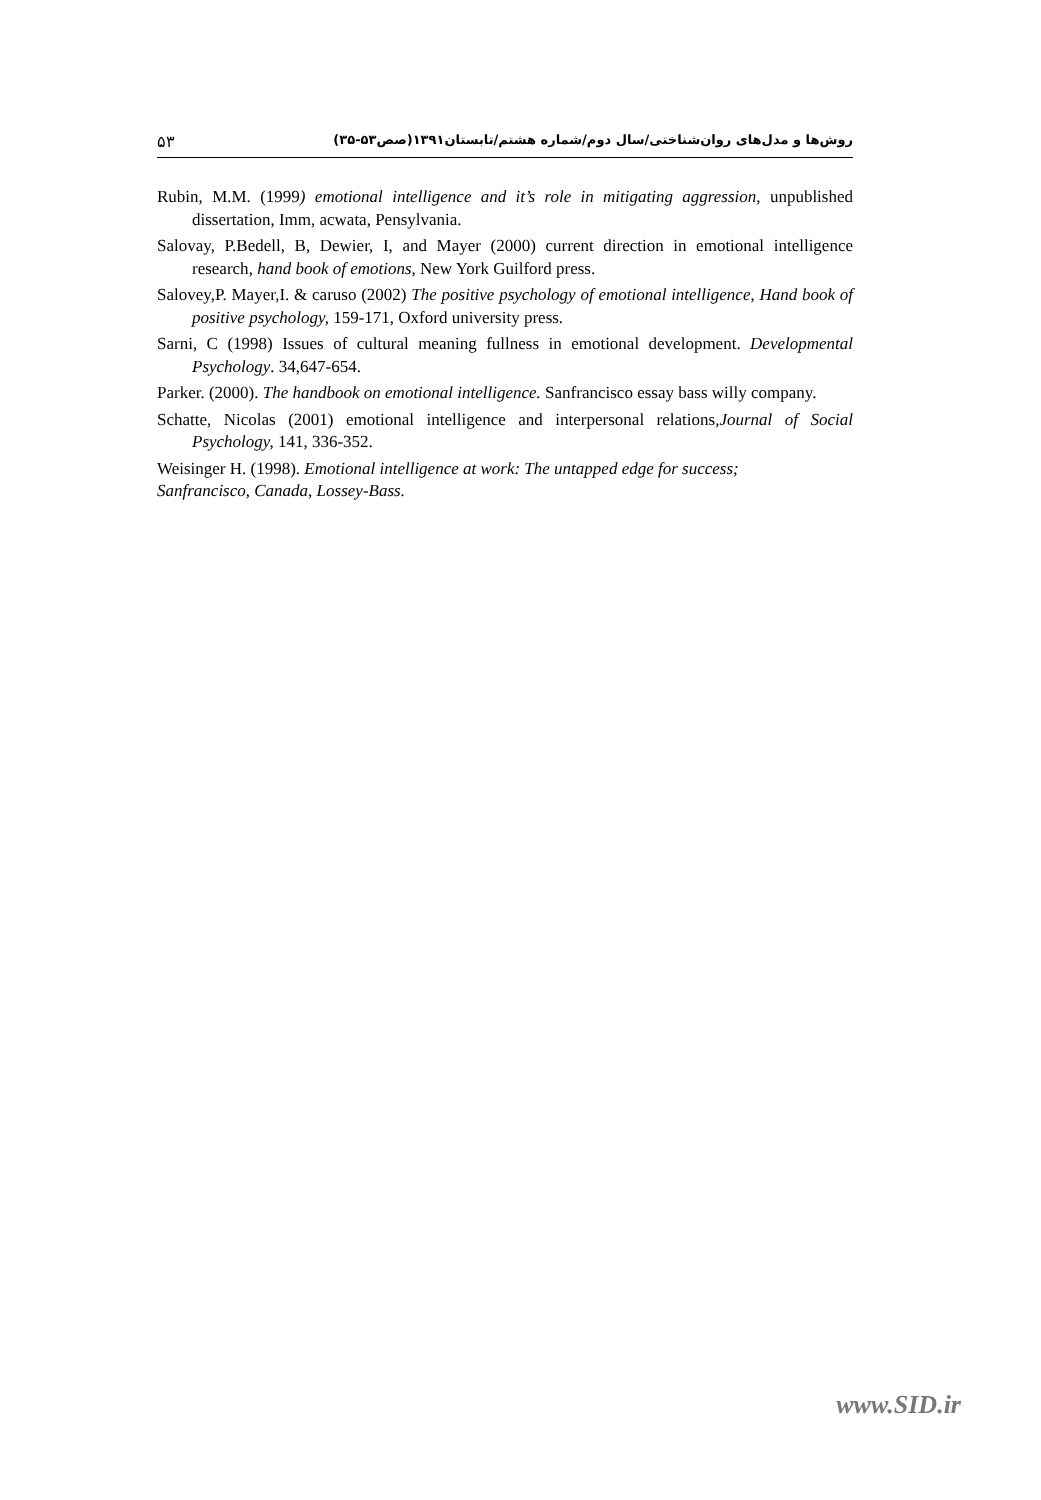۵۳ روش‌ها و مدل‌های روان‌شناختی/سال دوم/شماره هشتم/تابستان۱۳۹۱(صص۵۳-۳۵)
Rubin, M.M. (1999) emotional intelligence and it’s role in mitigating aggression, unpublished dissertation, Imm, acwata, Pensylvania.
Salovay, P.Bedell, B, Dewier, I, and Mayer (2000) current direction in emotional intelligence research, hand book of emotions, New York Guilford press.
Salovey,P. Mayer,I. & caruso (2002) The positive psychology of emotional intelligence, Hand book of positive psychology, 159-171, Oxford university press.
Sarni, C (1998) Issues of cultural meaning fullness in emotional development. Developmental Psychology. 34,647-654.
Parker. (2000). The handbook on emotional intelligence. Sanfrancisco essay bass willy company.
Schatte, Nicolas (2001) emotional intelligence and interpersonal relations,Journal of Social Psychology, 141, 336-352.
Weisinger H. (1998). Emotional intelligence at work: The untapped edge for success;
Sanfrancisco, Canada, Lossey-Bass.
www.SID.ir